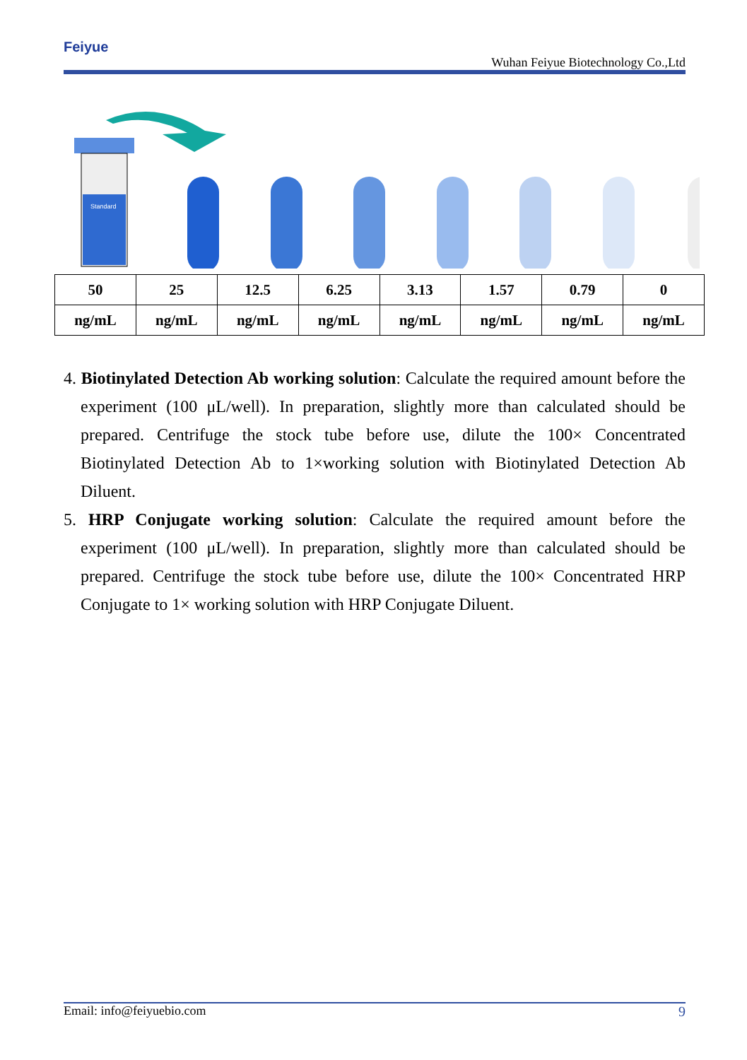Feiyue
Wuhan Feiyue Biotechnology Co.,Ltd
Standard
| 50 | 25 | 12.5 | 6.25 | 3.13 | 1.57 | 0.79 | 0 |
| ng/mL | ng/mL | ng/mL | ng/mL | ng/mL | ng/mL | ng/mL | ng/mL |
4. Biotinylated Detection Ab working solution: Calculate the required amount before the experiment (100 μL/well). In preparation, slightly more than calculated should be prepared. Centrifuge the stock tube before use, dilute the 100× Concentrated Biotinylated Detection Ab to 1×working solution with Biotinylated Detection Ab Diluent.
5. HRP Conjugate working solution: Calculate the required amount before the experiment (100 μL/well). In preparation, slightly more than calculated should be prepared. Centrifuge the stock tube before use, dilute the 100× Concentrated HRP Conjugate to 1× working solution with HRP Conjugate Diluent.
Email: info@feiyuebio.com 9